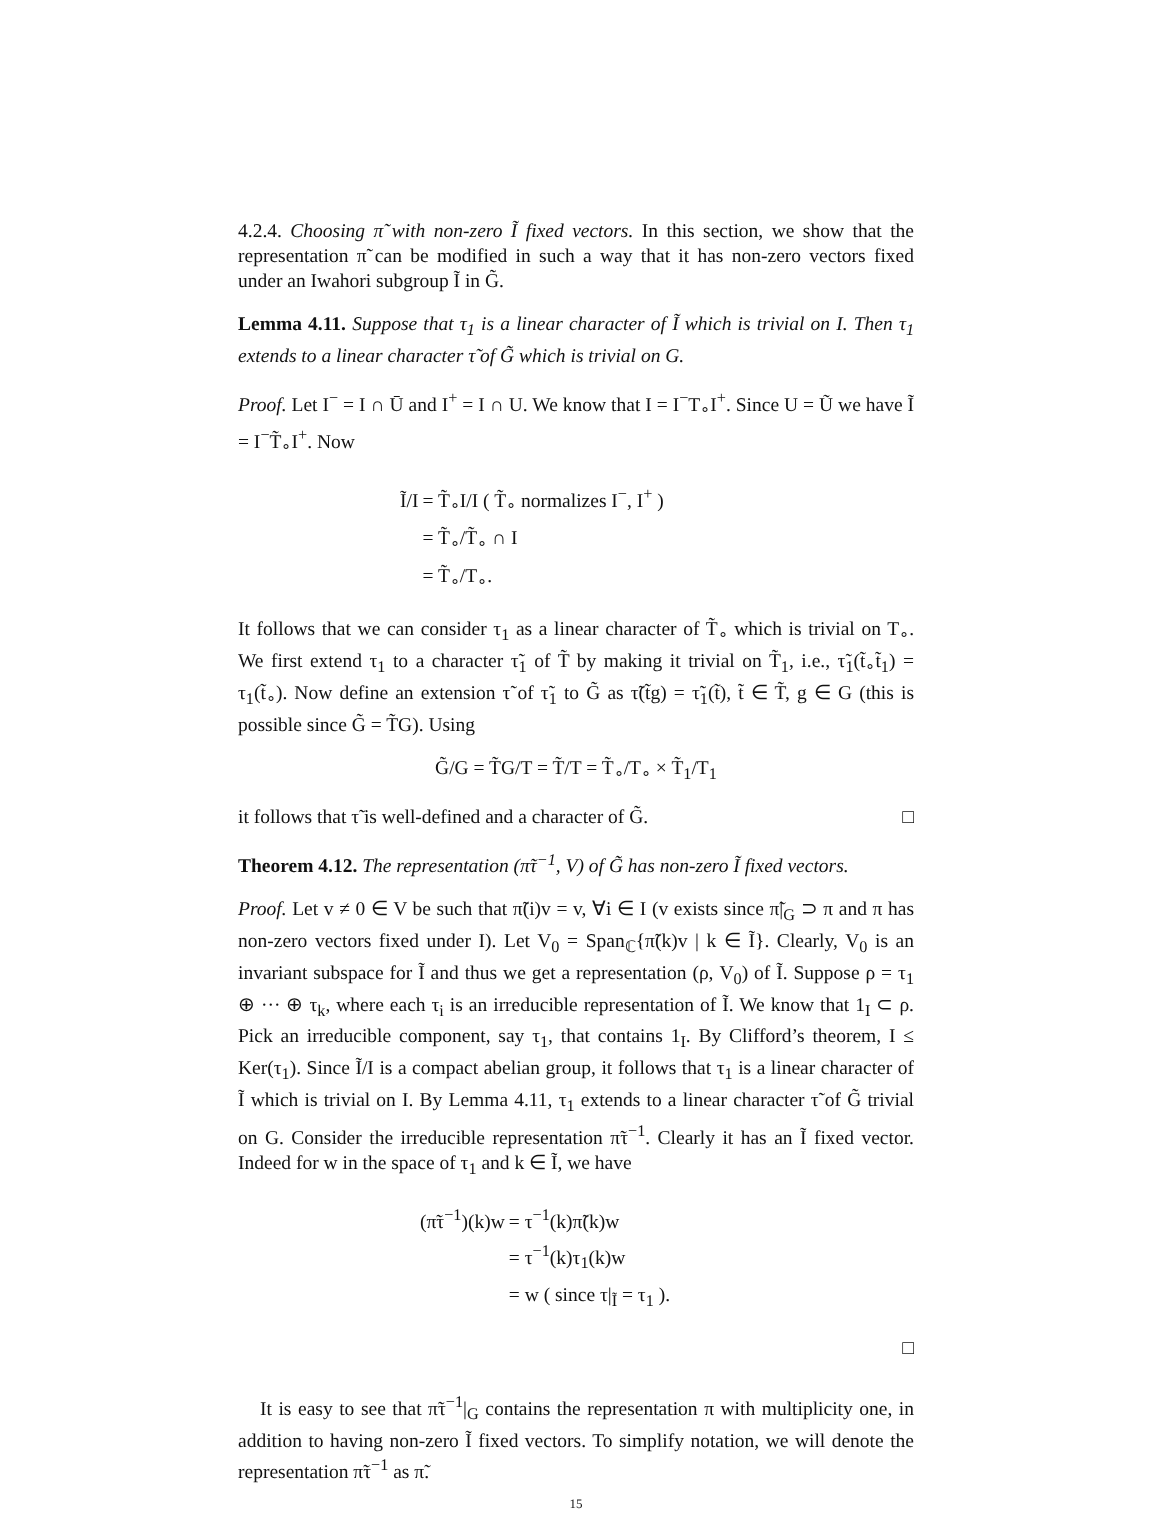4.2.4. Choosing π̃ with non-zero Ĩ fixed vectors. In this section, we show that the representation π̃ can be modified in such a way that it has non-zero vectors fixed under an Iwahori subgroup Ĩ in G̃.
Lemma 4.11. Suppose that τ<sub>1</sub> is a linear character of Ĩ which is trivial on I. Then τ<sub>1</sub> extends to a linear character τ̃ of G̃ which is trivial on G.
Proof. Let I<sup>−</sup> = I ∩ Ū and I<sup>+</sup> = I ∩ U. We know that I = I<sup>−</sup>T<sub>∘</sub>I<sup>+</sup>. Since U = Ũ we have Ĩ = I<sup>−</sup>T̃<sub>∘</sub>I<sup>+</sup>. Now
| Ĩ/I | = T̃<sub>∘</sub>I/I ( T̃<sub>∘</sub> normalizes I<sup>−</sup>, I<sup>+</sup> ) |
| | = T̃<sub>∘</sub>/T̃<sub>∘</sub> ∩ I |
| | = T̃<sub>∘</sub>/T<sub>∘</sub>. |
It follows that we can consider τ<sub>1</sub> as a linear character of T̃<sub>∘</sub> which is trivial on T<sub>∘</sub>. We first extend τ<sub>1</sub> to a character τ̃<sub>1</sub> of T̃ by making it trivial on T̃<sub>1</sub>, i.e., τ̃<sub>1</sub>(t̃<sub>∘</sub>t̃<sub>1</sub>) = τ<sub>1</sub>(t̃<sub>∘</sub>). Now define an extension τ̃ of τ̃<sub>1</sub> to G̃ as τ̃(t̃g) = τ̃<sub>1</sub>(t̃), t̃ ∈ T̃, g ∈ G (this is possible since G̃ = T̃G). Using
G̃/G = T̃G/T = T̃/T = T̃<sub>∘</sub>/T<sub>∘</sub> × T̃<sub>1</sub>/T<sub>1</sub>
it follows that τ̃ is well-defined and a character of G̃. □
Theorem 4.12. The representation (π̃τ<sup>−1</sup>, V) of G̃ has non-zero Ĩ fixed vectors.
Proof. Let v ≠ 0 ∈ V be such that π̃(i)v = v, ∀i ∈ I (v exists since π̃|<sub>G</sub> ⊃ π and π has non-zero vectors fixed under I). Let V<sub>0</sub> = Span<sub>ℂ</sub>{π̃(k)v | k ∈ Ĩ}. Clearly, V<sub>0</sub> is an invariant subspace for Ĩ and thus we get a representation (ρ, V<sub>0</sub>) of Ĩ. Suppose ρ = τ<sub>1</sub> ⊕ ··· ⊕ τ<sub>k</sub>, where each τ<sub>i</sub> is an irreducible representation of Ĩ. We know that 1<sub>I</sub> ⊂ ρ. Pick an irreducible component, say τ<sub>1</sub>, that contains 1<sub>I</sub>. By Clifford’s theorem, I ≤ Ker(τ<sub>1</sub>). Since Ĩ/I is a compact abelian group, it follows that τ<sub>1</sub> is a linear character of Ĩ which is trivial on I. By Lemma 4.11, τ<sub>1</sub> extends to a linear character τ̃ of G̃ trivial on G. Consider the irreducible representation π̃τ<sup>−1</sup>. Clearly it has an Ĩ fixed vector. Indeed for w in the space of τ<sub>1</sub> and k ∈ Ĩ, we have
| (π̃τ<sup>−1</sup>)(k)w | = τ<sup>−1</sup>(k)π̃(k)w |
| | = τ<sup>−1</sup>(k)τ<sub>1</sub>(k)w |
| | = w ( since τ/<sub>Ĩ</sub> = τ<sub>1</sub> ). |
□
It is easy to see that π̃τ<sup>−1</sup>|<sub>G</sub> contains the representation π with multiplicity one, in addition to having non-zero Ĩ fixed vectors. To simplify notation, we will denote the representation π̃τ<sup>−1</sup> as π̃.
15